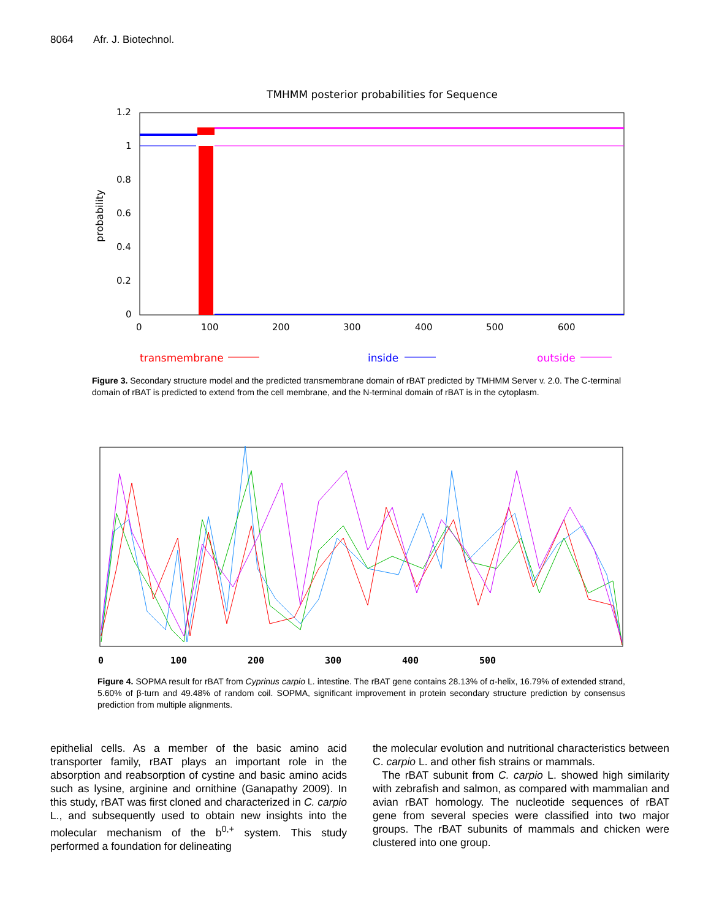8064 Afr. J. Biotechnol.
TMHMM posterior probabilities for Sequence
1.2
1
0.8
0.6
0.4
0.2
0
probability
0
100
200
300
400
500
600
transmembrane
inside
outside
Figure 3. Secondary structure model and the predicted transmembrane domain of rBAT predicted by TMHMM Server v. 2.0. The C-terminal domain of rBAT is predicted to extend from the cell membrane, and the N-terminal domain of rBAT is in the cytoplasm.
0
100
200
300
400
500
Figure 4. SOPMA result for rBAT from Cyprinus carpio L. intestine. The rBAT gene contains 28.13% of α-helix, 16.79% of extended strand, 5.60% of β-turn and 49.48% of random coil. SOPMA, significant improvement in protein secondary structure prediction by consensus prediction from multiple alignments.
epithelial cells. As a member of the basic amino acid transporter family, rBAT plays an important role in the absorption and reabsorption of cystine and basic amino acids such as lysine, arginine and ornithine (Ganapathy 2009). In this study, rBAT was first cloned and characterized in C. carpio L., and subsequently used to obtain new insights into the molecular mechanism of the b<sup>0,+</sup> system. This study performed a foundation for delineating
the molecular evolution and nutritional characteristics between C. carpio L. and other fish strains or mammals.
The rBAT subunit from C. carpio L. showed high similarity with zebrafish and salmon, as compared with mammalian and avian rBAT homology. The nucleotide sequences of rBAT gene from several species were classified into two major groups. The rBAT subunits of mammals and chicken were clustered into one group.